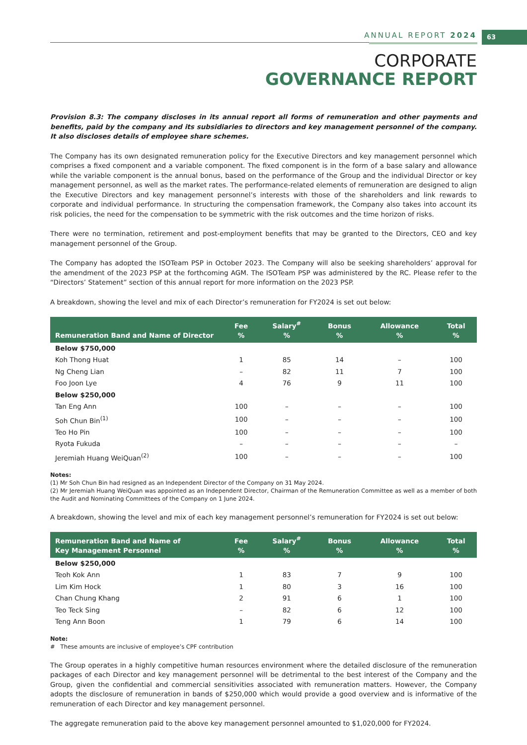ANNUAL REPORT 2024 63
CORPORATE
GOVERNANCE REPORT
Provision 8.3: The company discloses in its annual report all forms of remuneration and other payments and benefits, paid by the company and its subsidiaries to directors and key management personnel of the company. It also discloses details of employee share schemes.
The Company has its own designated remuneration policy for the Executive Directors and key management personnel which comprises a fixed component and a variable component. The fixed component is in the form of a base salary and allowance while the variable component is the annual bonus, based on the performance of the Group and the individual Director or key management personnel, as well as the market rates. The performance-related elements of remuneration are designed to align the Executive Directors and key management personnel’s interests with those of the shareholders and link rewards to corporate and individual performance. In structuring the compensation framework, the Company also takes into account its risk policies, the need for the compensation to be symmetric with the risk outcomes and the time horizon of risks.
There were no termination, retirement and post-employment benefits that may be granted to the Directors, CEO and key management personnel of the Group.
The Company has adopted the ISOTeam PSP in October 2023. The Company will also be seeking shareholders’ approval for the amendment of the 2023 PSP at the forthcoming AGM. The ISOTeam PSP was administered by the RC. Please refer to the “Directors’ Statement” section of this annual report for more information on the 2023 PSP.
A breakdown, showing the level and mix of each Director’s remuneration for FY2024 is set out below:
| Remuneration Band and Name of Director | Fee % | Salary<sup>#</sup> % | Bonus % | Allowance % | Total % |
| --- | --- | --- | --- | --- | --- |
| Below $750,000 | | | | | |
| Koh Thong Huat | 1 | 85 | 14 | – | 100 |
| Ng Cheng Lian | – | 82 | 11 | 7 | 100 |
| Foo Joon Lye | 4 | 76 | 9 | 11 | 100 |
| Below $250,000 | | | | | |
| Tan Eng Ann | 100 | – | – | – | 100 |
| Soh Chun Bin<sup>(1)</sup> | 100 | – | – | – | 100 |
| Teo Ho Pin | 100 | – | – | – | 100 |
| Ryota Fukuda | – | – | – | – | – |
| Jeremiah Huang WeiQuan<sup>(2)</sup> | 100 | – | – | – | 100 |
Notes:
(1) Mr Soh Chun Bin had resigned as an Independent Director of the Company on 31 May 2024.
(2) Mr Jeremiah Huang WeiQuan was appointed as an Independent Director, Chairman of the Remuneration Committee as well as a member of both the Audit and Nominating Committees of the Company on 1 June 2024.
A breakdown, showing the level and mix of each key management personnel’s remuneration for FY2024 is set out below:
| Remuneration Band and Name of Key Management Personnel | Fee % | Salary<sup>#</sup> % | Bonus % | Allowance % | Total % |
| --- | --- | --- | --- | --- | --- |
| Below $250,000 | | | | | |
| Teoh Kok Ann | 1 | 83 | 7 | 9 | 100 |
| Lim Kim Hock | 1 | 80 | 3 | 16 | 100 |
| Chan Chung Khang | 2 | 91 | 6 | 1 | 100 |
| Teo Teck Sing | – | 82 | 6 | 12 | 100 |
| Teng Ann Boon | 1 | 79 | 6 | 14 | 100 |
Note:
# These amounts are inclusive of employee’s CPF contribution
The Group operates in a highly competitive human resources environment where the detailed disclosure of the remuneration packages of each Director and key management personnel will be detrimental to the best interest of the Company and the Group, given the confidential and commercial sensitivities associated with remuneration matters. However, the Company adopts the disclosure of remuneration in bands of $250,000 which would provide a good overview and is informative of the remuneration of each Director and key management personnel.
The aggregate remuneration paid to the above key management personnel amounted to $1,020,000 for FY2024.